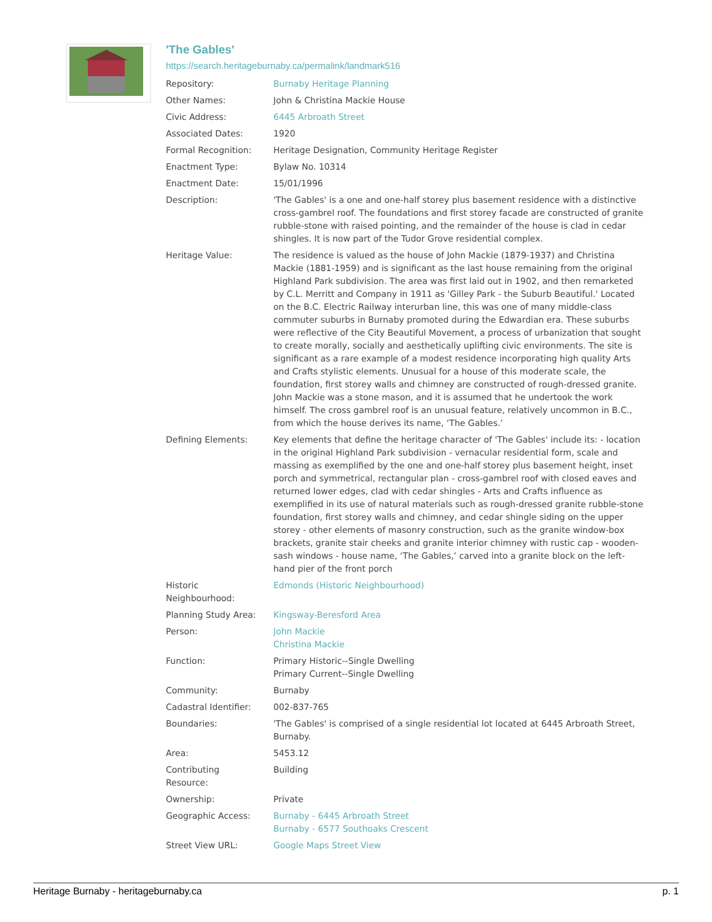'The Gables'
https://search.heritageburnaby.ca/permalink/landmark516
| Repository: | Burnaby Heritage Planning |
| Other Names: | John & Christina Mackie House |
| Civic Address: | 6445 Arbroath Street |
| Associated Dates: | 1920 |
| Formal Recognition: | Heritage Designation, Community Heritage Register |
| Enactment Type: | Bylaw No. 10314 |
| Enactment Date: | 15/01/1996 |
| Description: | 'The Gables' is a one and one-half storey plus basement residence with a distinctive cross-gambrel roof. The foundations and first storey facade are constructed of granite rubble-stone with raised pointing, and the remainder of the house is clad in cedar shingles. It is now part of the Tudor Grove residential complex. |
| Heritage Value: | The residence is valued as the house of John Mackie (1879-1937) and Christina Mackie (1881-1959) and is significant as the last house remaining from the original Highland Park subdivision. The area was first laid out in 1902, and then remarketed by C.L. Merritt and Company in 1911 as 'Gilley Park - the Suburb Beautiful.' Located on the B.C. Electric Railway interurban line, this was one of many middle-class commuter suburbs in Burnaby promoted during the Edwardian era. These suburbs were reflective of the City Beautiful Movement, a process of urbanization that sought to create morally, socially and aesthetically uplifting civic environments. The site is significant as a rare example of a modest residence incorporating high quality Arts and Crafts stylistic elements. Unusual for a house of this moderate scale, the foundation, first storey walls and chimney are constructed of rough-dressed granite. John Mackie was a stone mason, and it is assumed that he undertook the work himself. The cross gambrel roof is an unusual feature, relatively uncommon in B.C., from which the house derives its name, ‘The Gables.’ |
| Defining Elements: | Key elements that define the heritage character of 'The Gables' include its: - location in the original Highland Park subdivision - vernacular residential form, scale and massing as exemplified by the one and one-half storey plus basement height, inset porch and symmetrical, rectangular plan - cross-gambrel roof with closed eaves and returned lower edges, clad with cedar shingles - Arts and Crafts influence as exemplified in its use of natural materials such as rough-dressed granite rubble-stone foundation, first storey walls and chimney, and cedar shingle siding on the upper storey - other elements of masonry construction, such as the granite window-box brackets, granite stair cheeks and granite interior chimney with rustic cap - wooden-sash windows - house name, ‘The Gables,’ carved into a granite block on the left-hand pier of the front porch |
| Historic Neighbourhood: | Edmonds (Historic Neighbourhood) |
| Planning Study Area: | Kingsway-Beresford Area |
| Person: | John Mackie Christina Mackie |
| Function: | Primary Historic--Single Dwelling Primary Current--Single Dwelling |
| Community: | Burnaby |
| Cadastral Identifier: | 002-837-765 |
| Boundaries: | 'The Gables' is comprised of a single residential lot located at 6445 Arbroath Street, Burnaby. |
| Area: | 5453.12 |
| Contributing Resource: | Building |
| Ownership: | Private |
| Geographic Access: | Burnaby - 6445 Arbroath Street Burnaby - 6577 Southoaks Crescent |
| Street View URL: | Google Maps Street View |
Heritage Burnaby - heritageburnaby.ca p. 1